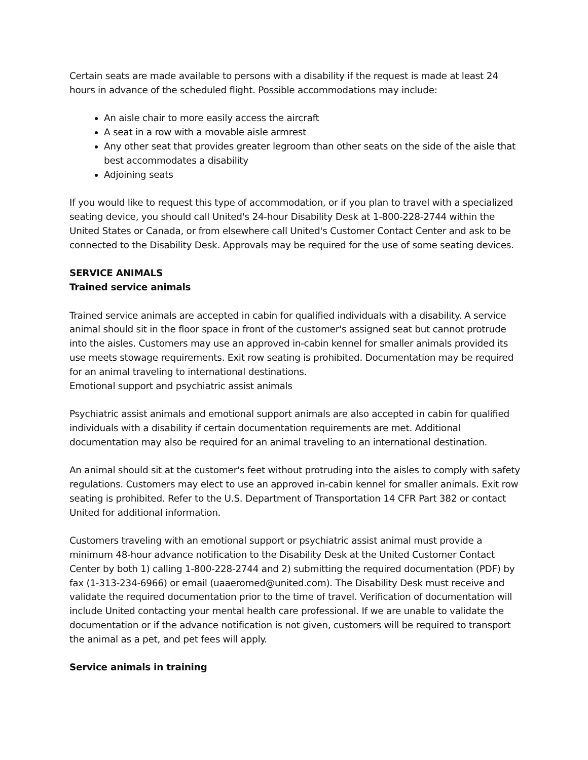Certain seats are made available to persons with a disability if the request is made at least 24 hours in advance of the scheduled flight. Possible accommodations may include:
An aisle chair to more easily access the aircraft
A seat in a row with a movable aisle armrest
Any other seat that provides greater legroom than other seats on the side of the aisle that best accommodates a disability
Adjoining seats
If you would like to request this type of accommodation, or if you plan to travel with a specialized seating device, you should call United's 24-hour Disability Desk at 1-800-228-2744 within the United States or Canada, or from elsewhere call United's Customer Contact Center and ask to be connected to the Disability Desk. Approvals may be required for the use of some seating devices.
SERVICE ANIMALS
Trained service animals
Trained service animals are accepted in cabin for qualified individuals with a disability. A service animal should sit in the floor space in front of the customer's assigned seat but cannot protrude into the aisles. Customers may use an approved in-cabin kennel for smaller animals provided its use meets stowage requirements. Exit row seating is prohibited. Documentation may be required for an animal traveling to international destinations.
Emotional support and psychiatric assist animals
Psychiatric assist animals and emotional support animals are also accepted in cabin for qualified individuals with a disability if certain documentation requirements are met. Additional documentation may also be required for an animal traveling to an international destination.
An animal should sit at the customer's feet without protruding into the aisles to comply with safety regulations. Customers may elect to use an approved in-cabin kennel for smaller animals. Exit row seating is prohibited. Refer to the U.S. Department of Transportation 14 CFR Part 382 or contact United for additional information.
Customers traveling with an emotional support or psychiatric assist animal must provide a minimum 48-hour advance notification to the Disability Desk at the United Customer Contact Center by both 1) calling 1-800-228-2744 and 2) submitting the required documentation (PDF) by fax (1-313-234-6966) or email (uaaeromed@united.com). The Disability Desk must receive and validate the required documentation prior to the time of travel. Verification of documentation will include United contacting your mental health care professional. If we are unable to validate the documentation or if the advance notification is not given, customers will be required to transport the animal as a pet, and pet fees will apply.
Service animals in training